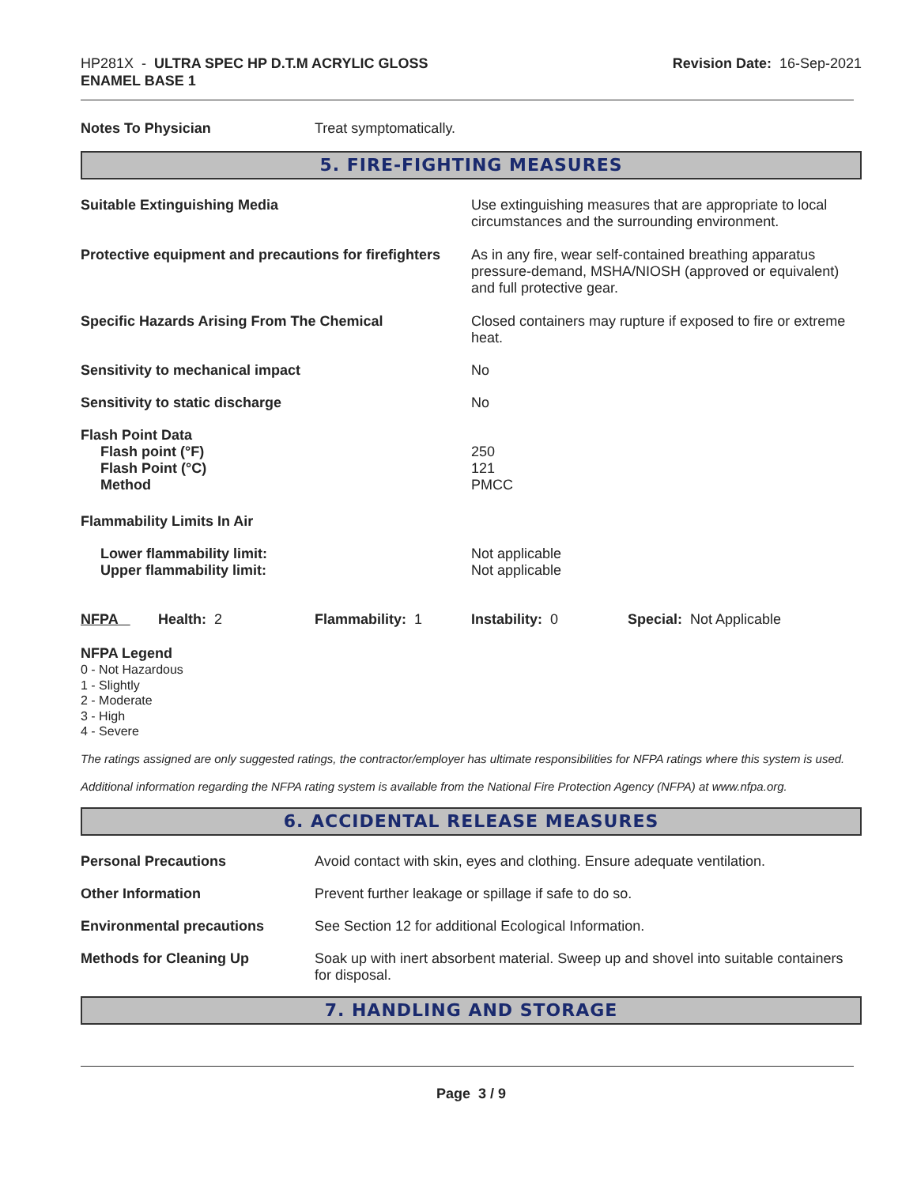HP281X - ULTRA SPEC HP D.T.M ACRYLIC GLOSS
ENAMEL BASE 1
Revision Date: 16-Sep-2021
| Notes To Physician | Treat symptomatically. |
5. FIRE-FIGHTING MEASURES
| Suitable Extinguishing Media | Use extinguishing measures that are appropriate to local circumstances and the surrounding environment. |
| Protective equipment and precautions for firefighters | As in any fire, wear self-contained breathing apparatus pressure-demand, MSHA/NIOSH (approved or equivalent) and full protective gear. |
| Specific Hazards Arising From The Chemical | Closed containers may rupture if exposed to fire or extreme heat. |
| Sensitivity to mechanical impact | No |
| Sensitivity to static discharge | No |
| Flash Point Data Flash point (°F) Flash Point (°C) Method | 250 121 PMCC |
| Flammability Limits In Air | |
| Lower flammability limit: Upper flammability limit: | Not applicable Not applicable |
| NFPA | Health: 2 | Flammability: 1 | Instability: 0 | Special: Not Applicable |
NFPA Legend
0 - Not Hazardous
1 - Slightly
2 - Moderate
3 - High
4 - Severe
The ratings assigned are only suggested ratings, the contractor/employer has ultimate responsibilities for NFPA ratings where this system is used.
Additional information regarding the NFPA rating system is available from the National Fire Protection Agency (NFPA) at www.nfpa.org.
6. ACCIDENTAL RELEASE MEASURES
| Personal Precautions | Avoid contact with skin, eyes and clothing. Ensure adequate ventilation. |
| Other Information | Prevent further leakage or spillage if safe to do so. |
| Environmental precautions | See Section 12 for additional Ecological Information. |
| Methods for Cleaning Up | Soak up with inert absorbent material. Sweep up and shovel into suitable containers for disposal. |
7. HANDLING AND STORAGE
Page 3 / 9